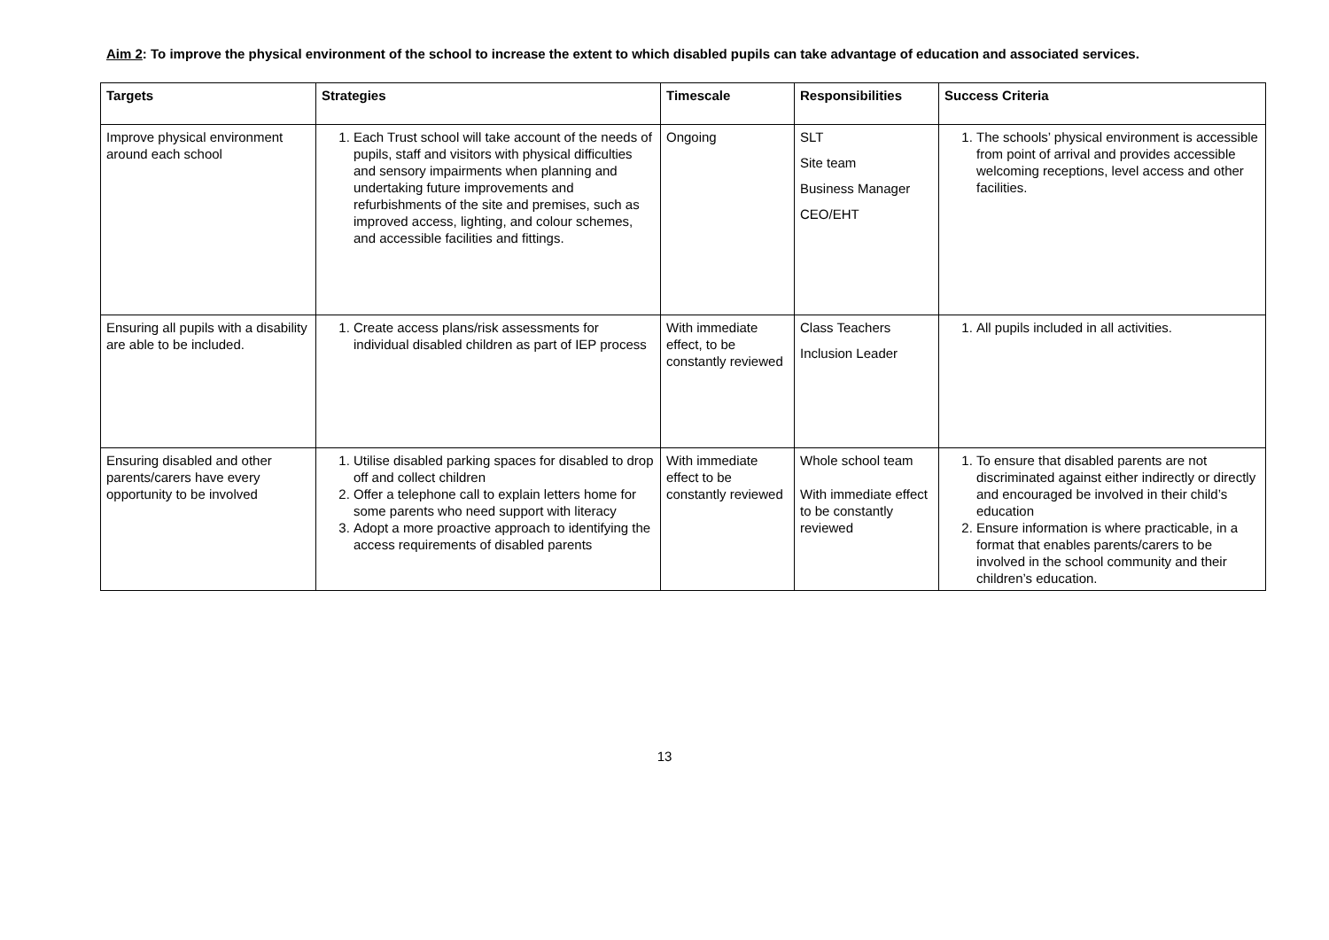Aim 2: To improve the physical environment of the school to increase the extent to which disabled pupils can take advantage of education and associated services.
| Targets | Strategies | Timescale | Responsibilities | Success Criteria |
| --- | --- | --- | --- | --- |
| Improve physical environment around each school | 1. Each Trust school will take account of the needs of pupils, staff and visitors with physical difficulties and sensory impairments when planning and undertaking future improvements and refurbishments of the site and premises, such as improved access, lighting, and colour schemes, and accessible facilities and fittings. | Ongoing | SLT Site team Business Manager CEO/EHT | 1. The schools’ physical environment is accessible from point of arrival and provides accessible welcoming receptions, level access and other facilities. |
| Ensuring all pupils with a disability are able to be included. | 1. Create access plans/risk assessments for individual disabled children as part of IEP process | With immediate effect, to be constantly reviewed | Class Teachers Inclusion Leader | 1. All pupils included in all activities. |
| Ensuring disabled and other parents/carers have every opportunity to be involved | 1. Utilise disabled parking spaces for disabled to drop off and collect children 2. Offer a telephone call to explain letters home for some parents who need support with literacy 3. Adopt a more proactive approach to identifying the access requirements of disabled parents | With immediate effect to be constantly reviewed | Whole school team With immediate effect to be constantly reviewed | 1. To ensure that disabled parents are not discriminated against either indirectly or directly and encouraged be involved in their child’s education 2. Ensure information is where practicable, in a format that enables parents/carers to be involved in the school community and their children’s education. |
13